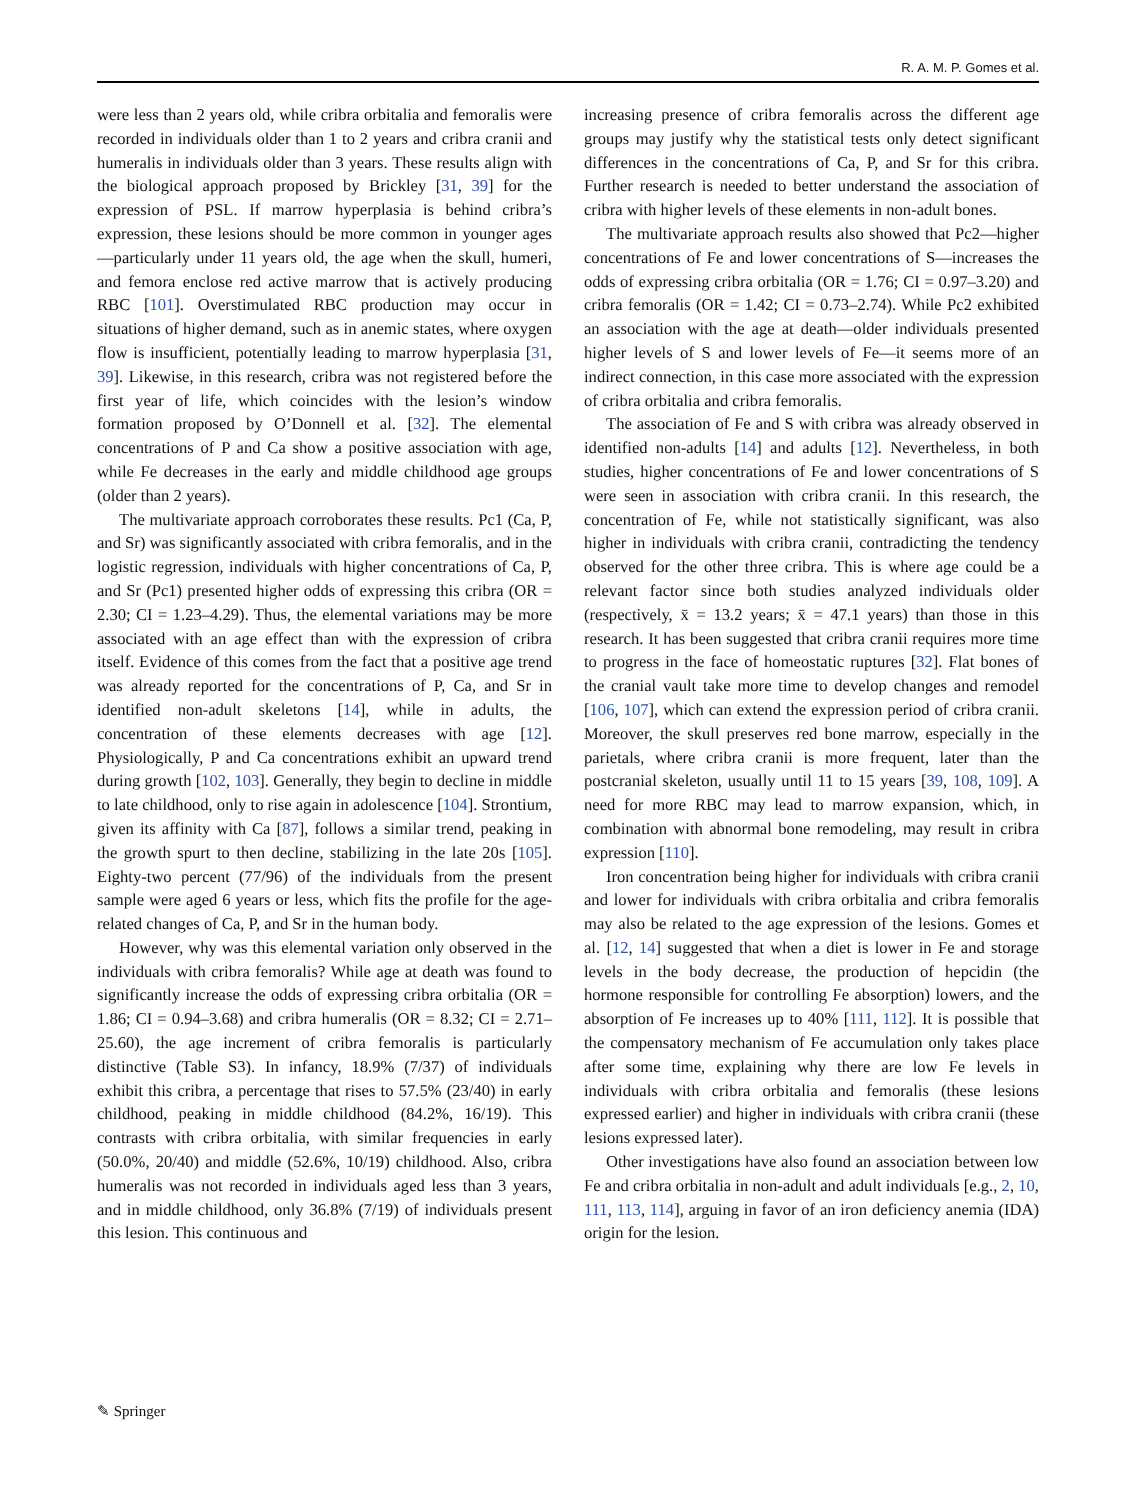R. A. M. P. Gomes et al.
were less than 2 years old, while cribra orbitalia and femoralis were recorded in individuals older than 1 to 2 years and cribra cranii and humeralis in individuals older than 3 years. These results align with the biological approach proposed by Brickley [31, 39] for the expression of PSL. If marrow hyperplasia is behind cribra’s expression, these lesions should be more common in younger ages—particularly under 11 years old, the age when the skull, humeri, and femora enclose red active marrow that is actively producing RBC [101]. Overstimulated RBC production may occur in situations of higher demand, such as in anemic states, where oxygen flow is insufficient, potentially leading to marrow hyperplasia [31, 39]. Likewise, in this research, cribra was not registered before the first year of life, which coincides with the lesion’s window formation proposed by O’Donnell et al. [32]. The elemental concentrations of P and Ca show a positive association with age, while Fe decreases in the early and middle childhood age groups (older than 2 years).
The multivariate approach corroborates these results. Pc1 (Ca, P, and Sr) was significantly associated with cribra femoralis, and in the logistic regression, individuals with higher concentrations of Ca, P, and Sr (Pc1) presented higher odds of expressing this cribra (OR = 2.30; CI = 1.23–4.29). Thus, the elemental variations may be more associated with an age effect than with the expression of cribra itself. Evidence of this comes from the fact that a positive age trend was already reported for the concentrations of P, Ca, and Sr in identified non-adult skeletons [14], while in adults, the concentration of these elements decreases with age [12]. Physiologically, P and Ca concentrations exhibit an upward trend during growth [102, 103]. Generally, they begin to decline in middle to late childhood, only to rise again in adolescence [104]. Strontium, given its affinity with Ca [87], follows a similar trend, peaking in the growth spurt to then decline, stabilizing in the late 20s [105]. Eighty-two percent (77/96) of the individuals from the present sample were aged 6 years or less, which fits the profile for the age-related changes of Ca, P, and Sr in the human body.
However, why was this elemental variation only observed in the individuals with cribra femoralis? While age at death was found to significantly increase the odds of expressing cribra orbitalia (OR = 1.86; CI = 0.94–3.68) and cribra humeralis (OR = 8.32; CI = 2.71–25.60), the age increment of cribra femoralis is particularly distinctive (Table S3). In infancy, 18.9% (7/37) of individuals exhibit this cribra, a percentage that rises to 57.5% (23/40) in early childhood, peaking in middle childhood (84.2%, 16/19). This contrasts with cribra orbitalia, with similar frequencies in early (50.0%, 20/40) and middle (52.6%, 10/19) childhood. Also, cribra humeralis was not recorded in individuals aged less than 3 years, and in middle childhood, only 36.8% (7/19) of individuals present this lesion. This continuous and
increasing presence of cribra femoralis across the different age groups may justify why the statistical tests only detect significant differences in the concentrations of Ca, P, and Sr for this cribra. Further research is needed to better understand the association of cribra with higher levels of these elements in non-adult bones.
The multivariate approach results also showed that Pc2—higher concentrations of Fe and lower concentrations of S—increases the odds of expressing cribra orbitalia (OR = 1.76; CI = 0.97–3.20) and cribra femoralis (OR = 1.42; CI = 0.73–2.74). While Pc2 exhibited an association with the age at death—older individuals presented higher levels of S and lower levels of Fe—it seems more of an indirect connection, in this case more associated with the expression of cribra orbitalia and cribra femoralis.
The association of Fe and S with cribra was already observed in identified non-adults [14] and adults [12]. Nevertheless, in both studies, higher concentrations of Fe and lower concentrations of S were seen in association with cribra cranii. In this research, the concentration of Fe, while not statistically significant, was also higher in individuals with cribra cranii, contradicting the tendency observed for the other three cribra. This is where age could be a relevant factor since both studies analyzed individuals older (respectively, x̄ = 13.2 years; x̄ = 47.1 years) than those in this research. It has been suggested that cribra cranii requires more time to progress in the face of homeostatic ruptures [32]. Flat bones of the cranial vault take more time to develop changes and remodel [106, 107], which can extend the expression period of cribra cranii. Moreover, the skull preserves red bone marrow, especially in the parietals, where cribra cranii is more frequent, later than the postcranial skeleton, usually until 11 to 15 years [39, 108, 109]. A need for more RBC may lead to marrow expansion, which, in combination with abnormal bone remodeling, may result in cribra expression [110].
Iron concentration being higher for individuals with cribra cranii and lower for individuals with cribra orbitalia and cribra femoralis may also be related to the age expression of the lesions. Gomes et al. [12, 14] suggested that when a diet is lower in Fe and storage levels in the body decrease, the production of hepcidin (the hormone responsible for controlling Fe absorption) lowers, and the absorption of Fe increases up to 40% [111, 112]. It is possible that the compensatory mechanism of Fe accumulation only takes place after some time, explaining why there are low Fe levels in individuals with cribra orbitalia and femoralis (these lesions expressed earlier) and higher in individuals with cribra cranii (these lesions expressed later).
Other investigations have also found an association between low Fe and cribra orbitalia in non-adult and adult individuals [e.g., 2, 10, 111, 113, 114], arguing in favor of an iron deficiency anemia (IDA) origin for the lesion.
✎ Springer